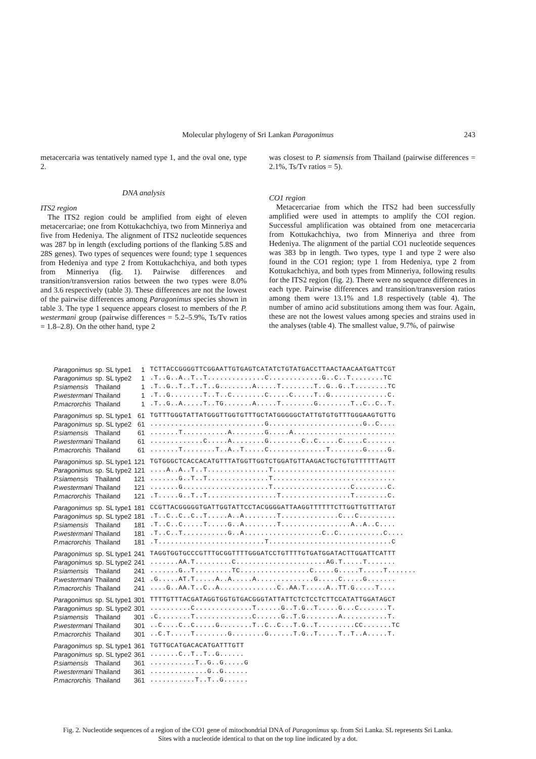Molecular phylogeny of Sri Lankan Paragonimus
243
metacercaria was tentatively named type 1, and the oval one, type 2.
DNA analysis
ITS2 region
The ITS2 region could be amplified from eight of eleven metacercariae; one from Kottukachchiya, two from Minneriya and five from Hedeniya. The alignment of ITS2 nucleotide sequences was 287 bp in length (excluding portions of the flanking 5.8S and 28S genes). Two types of sequences were found; type 1 sequences from Hedeniya and type 2 from Kottukachchiya, and both types from Minneriya (fig. 1). Pairwise differences and transition/transversion ratios between the two types were 8.0% and 3.6 respectively (table 3). These differences are not the lowest of the pairwise differences among Paragonimus species shown in table 3. The type 1 sequence appears closest to members of the P. westermani group (pairwise differences = 5.2–5.9%, Ts/Tv ratios = 1.8–2.8). On the other hand, type 2
was closest to P. siamensis from Thailand (pairwise differences = 2.1%, Ts/Tv ratios = 5).
CO1 region
Metacercariae from which the ITS2 had been successfully amplified were used in attempts to amplify the COI region. Successful amplification was obtained from one metacercaria from Kottukachchiya, two from Minneriya and three from Hedeniya. The alignment of the partial CO1 nucleotide sequences was 383 bp in length. Two types, type 1 and type 2 were also found in the CO1 region; type 1 from Hedeniya, type 2 from Kottukachchiya, and both types from Minneriya, following results for the ITS2 region (fig. 2). There were no sequence differences in each type. Pairwise differences and transition/transversion ratios among them were 13.1% and 1.8 respectively (table 4). The number of amino acid substitutions among them was four. Again, these are not the lowest values among species and strains used in the analyses (table 4). The smallest value, 9.7%, of pairwise
| Paragonimus | sp. SL type1 | 1 | TCTTACCGGGGTTCGGAATTGTGAGTCATATCTGTATGACCTTAACTAACAATGATTCGT |
| Paragonimus | sp. SL type2 | 1 | .T..G..A..T..T..............C.............G..C..T........TC |
| P.siamensis | Thailand | 1 | .T..G..T..T..T..G........A.....T........T..G..G..T........TC |
| P.westermani | Thailand | 1 | .T..G........T..T..C........C.....C.....T..G..............C. |
| P.macrorchis | Thailand | 1 | .T..G..A.....T..TG.......A.....T........G........T..C..C..T. |
| Paragonimus | sp. SL type1 | 61 | TGTTTGGGTATTATGGGTTGGTGTTTGCTATGGGGGCTATTGTGTGTTTGGGAAGTGTTG |
| Paragonimus | sp. SL type2 | 61 | ............................G.......................G..C.... |
| P.siamensis | Thailand | 61 | .......T...........A........G.....A......................... |
| P.westermani | Thailand | 61 | .............C.....A........G........C..C.....C.....C....... |
| P.macrorchis | Thailand | 61 | .......T........T..A..T.....C..............T........G.....G. |
| Paragonimus | sp. SL type1 | 121 | TGTGGGCTCACCACATGTTTATGGTTGGTCTGGATGTTAAGACTGCTGTGTTTTTTAGTT |
| Paragonimus | sp. SL type2 | 121 | ....A..A..T..T...............T.............................. |
| P.siamensis | Thailand | 121 | .......G..T..T...............T.............................. |
| P.westermani | Thailand | 121 | .......G.....................T...................C........C. |
| P.macrorchis | Thailand | 121 | .T.....G..T..T.................T.................T........C. |
| Paragonimus | sp. SL type1 | 181 | CCGTTACGGGGGTGATTGGTATTCCTACGGGGATTAAGGTTTTTTCTTGGTTGTTTATGT |
| Paragonimus | sp. SL type2 | 181 | .T..C..C..C..T.....A..A........T..............C...C......... |
| P.siamensis | Thailand | 181 | .T..C..C.....T.....G..A........T.................A..A..C.... |
| P.westermani | Thailand | 181 | .T..C..T...........G..A...................C..C...........C.... |
| P.macrorchis | Thailand | 181 | .T..........................T..............................C |
| Paragonimus | sp. SL type1 | 241 | TAGGTGGTGCCCGTTTGCGGTTTTGGGATCCTGTTTTGTGATGGATACTTGGATTCATTT |
| Paragonimus | sp. SL type2 | 241 | .......AA.T.........C......................AG.T.....T....... |
| P.siamensis | Thailand | 241 | .......G..T.........TC.................C.....G.....T.....T....... |
| P.westermani | Thailand | 241 | .G.....AT.T.....A..A.....A..............G.....C.....G....... |
| P.macrorchis | Thailand | 241 | ....G..AA.T..C..A..............C..AA.T.....A..TT.G.....T.... |
| Paragonimus | sp. SL type1 | 301 | TTTTGTTTACGATAGGTGGTGTGACGGGTATTATTCTCTCCTCTTCCATATTGGATAGCT |
| Paragonimus | sp. SL type2 | 301 | ..........C..............T......G..T.G..T.....G...C.......T. |
| P.siamensis | Thailand | 301 | .C........T..............C......G..T.G........A...........T. |
| P.westermani | Thailand | 301 | ..C....C..C.....G........T..C..C...T.G..T.........CC.......TC |
| P.macrorchis | Thailand | 301 | ..C.T.....T........G........G......T.G..T.....T..T..A.....T. |
| Paragonimus | sp. SL type1 | 361 | TGTTGCATGACACATGATTTGTT |
| Paragonimus | sp. SL type2 | 361 | .......C..T..T..G...... |
| P.siamensis | Thailand | 361 | ...........T..G..G.....G |
| P.westermani | Thailand | 361 | ..............G..G...... |
| P.macrorchis | Thailand | 361 | ...........T..T..G...... |
Fig. 2. Nucleotide sequences of a region of the CO1 gene of mitochondrial DNA of Paragonimus sp. from Sri Lanka. SL represents Sri Lanka.
Sites with a nucleotide identical to that on the top line indicated by a dot.